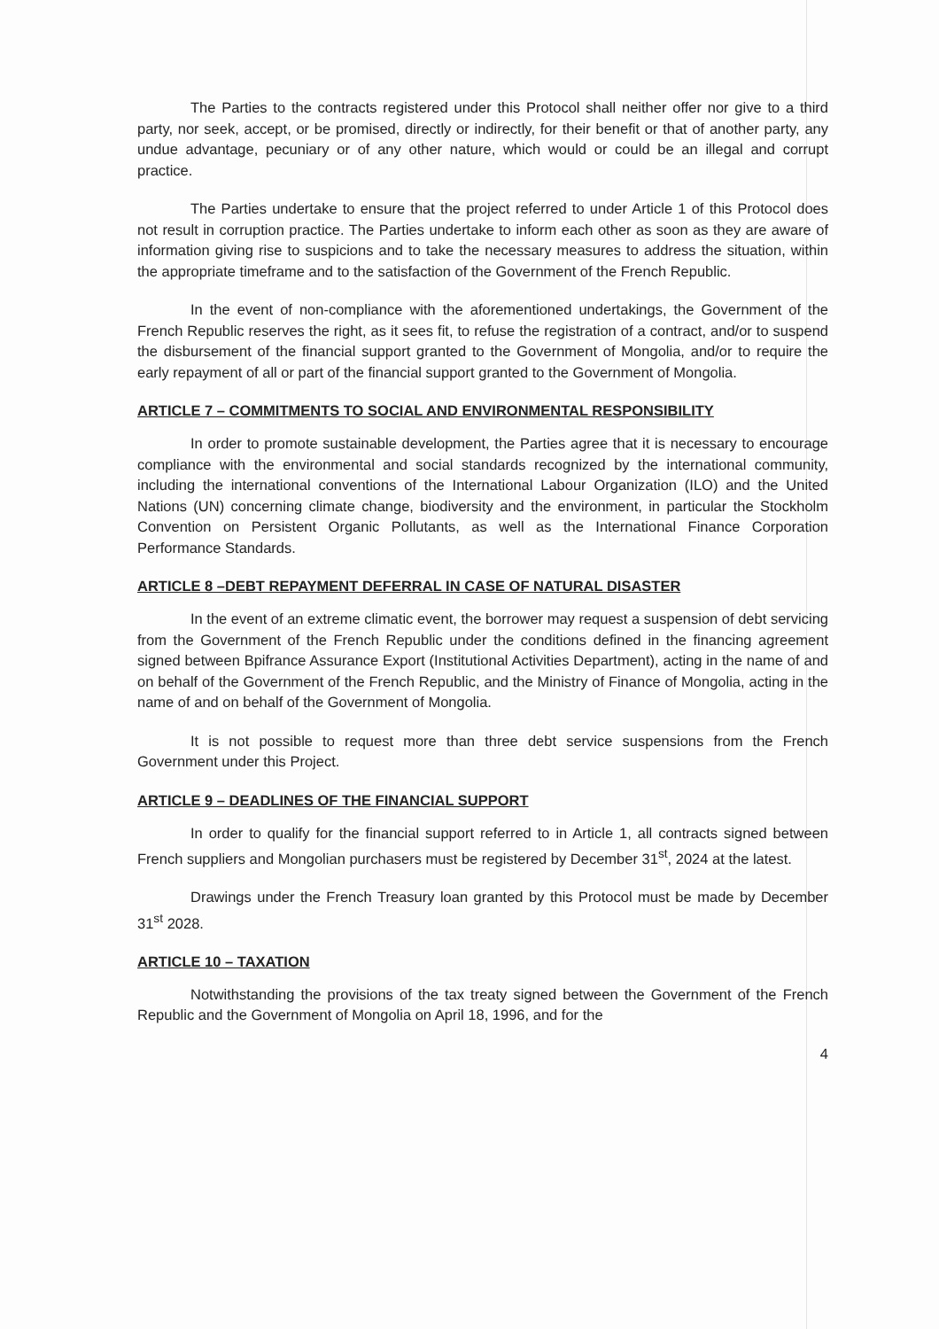The Parties to the contracts registered under this Protocol shall neither offer nor give to a third party, nor seek, accept, or be promised, directly or indirectly, for their benefit or that of another party, any undue advantage, pecuniary or of any other nature, which would or could be an illegal and corrupt practice.
The Parties undertake to ensure that the project referred to under Article 1 of this Protocol does not result in corruption practice. The Parties undertake to inform each other as soon as they are aware of information giving rise to suspicions and to take the necessary measures to address the situation, within the appropriate timeframe and to the satisfaction of the Government of the French Republic.
In the event of non-compliance with the aforementioned undertakings, the Government of the French Republic reserves the right, as it sees fit, to refuse the registration of a contract, and/or to suspend the disbursement of the financial support granted to the Government of Mongolia, and/or to require the early repayment of all or part of the financial support granted to the Government of Mongolia.
ARTICLE 7 – COMMITMENTS TO SOCIAL AND ENVIRONMENTAL RESPONSIBILITY
In order to promote sustainable development, the Parties agree that it is necessary to encourage compliance with the environmental and social standards recognized by the international community, including the international conventions of the International Labour Organization (ILO) and the United Nations (UN) concerning climate change, biodiversity and the environment, in particular the Stockholm Convention on Persistent Organic Pollutants, as well as the International Finance Corporation Performance Standards.
ARTICLE 8 –DEBT REPAYMENT DEFERRAL IN CASE OF NATURAL DISASTER
In the event of an extreme climatic event, the borrower may request a suspension of debt servicing from the Government of the French Republic under the conditions defined in the financing agreement signed between Bpifrance Assurance Export (Institutional Activities Department), acting in the name of and on behalf of the Government of the French Republic, and the Ministry of Finance of Mongolia, acting in the name of and on behalf of the Government of Mongolia.
It is not possible to request more than three debt service suspensions from the French Government under this Project.
ARTICLE 9 – DEADLINES OF THE FINANCIAL SUPPORT
In order to qualify for the financial support referred to in Article 1, all contracts signed between French suppliers and Mongolian purchasers must be registered by December 31<sup>st</sup>, 2024 at the latest.
Drawings under the French Treasury loan granted by this Protocol must be made by December 31<sup>st</sup> 2028.
ARTICLE 10 – TAXATION
Notwithstanding the provisions of the tax treaty signed between the Government of the French Republic and the Government of Mongolia on April 18, 1996, and for the
4